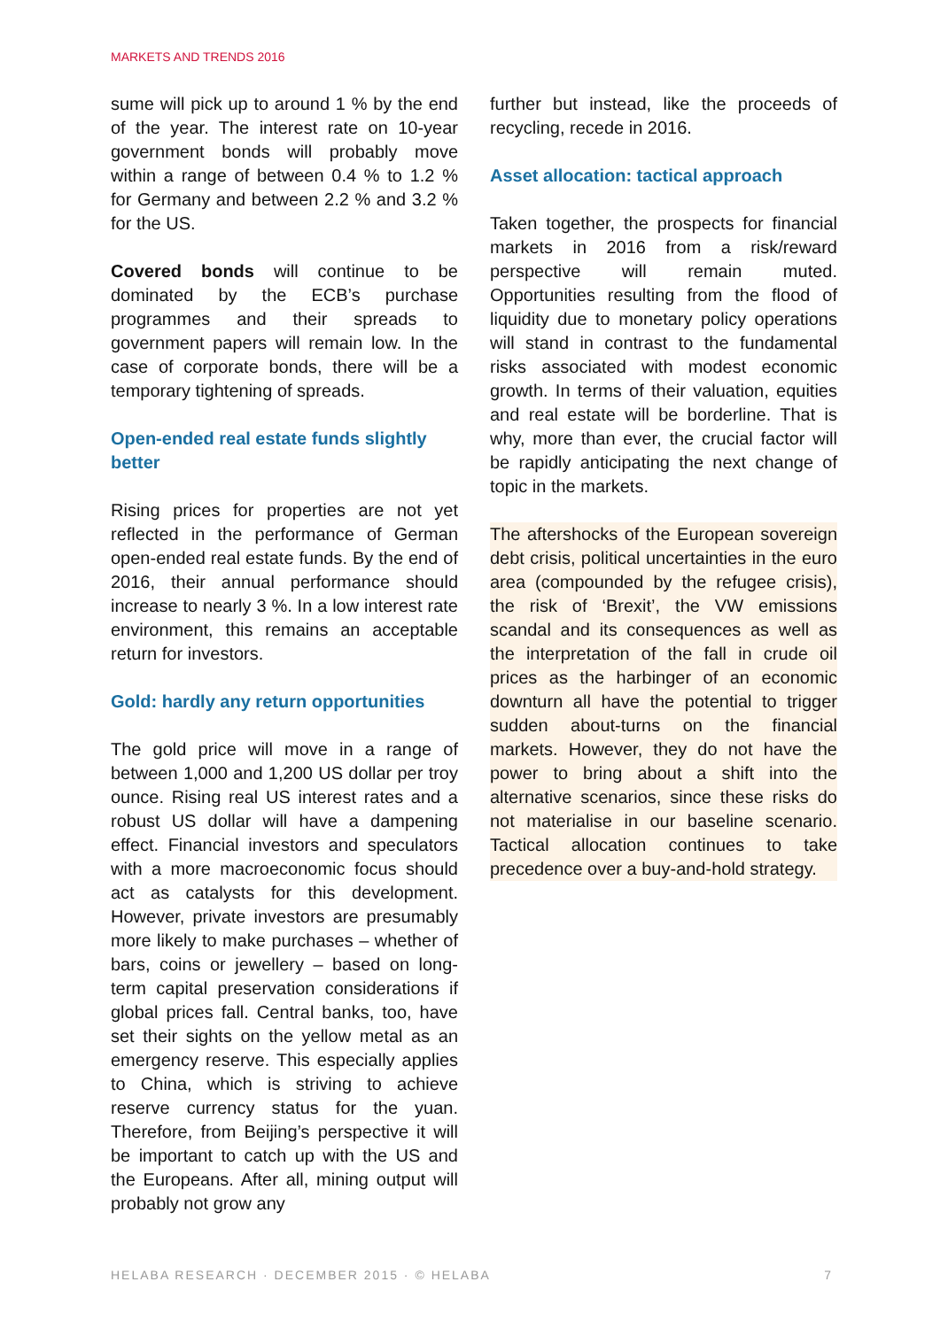MARKETS AND TRENDS 2016
sume will pick up to around 1 % by the end of the year. The interest rate on 10-year government bonds will probably move within a range of between 0.4 % to 1.2 % for Germany and between 2.2 % and 3.2 % for the US.
Covered bonds will continue to be dominated by the ECB’s purchase programmes and their spreads to government papers will remain low. In the case of corporate bonds, there will be a temporary tightening of spreads.
Open-ended real estate funds slightly better
Rising prices for properties are not yet reflected in the performance of German open-ended real estate funds. By the end of 2016, their annual performance should increase to nearly 3 %. In a low interest rate environment, this remains an acceptable return for investors.
Gold: hardly any return opportunities
The gold price will move in a range of between 1,000 and 1,200 US dollar per troy ounce. Rising real US interest rates and a robust US dollar will have a dampening effect. Financial investors and speculators with a more macroeconomic focus should act as catalysts for this development. However, private investors are presumably more likely to make purchases – whether of bars, coins or jewellery – based on long-term capital preservation considerations if global prices fall. Central banks, too, have set their sights on the yellow metal as an emergency reserve. This especially applies to China, which is striving to achieve reserve currency status for the yuan. Therefore, from Beijing’s perspective it will be important to catch up with the US and the Europeans. After all, mining output will probably not grow any
further but instead, like the proceeds of recycling, recede in 2016.
Asset allocation: tactical approach
Taken together, the prospects for financial markets in 2016 from a risk/reward perspective will remain muted. Opportunities resulting from the flood of liquidity due to monetary policy operations will stand in contrast to the fundamental risks associated with modest economic growth. In terms of their valuation, equities and real estate will be borderline. That is why, more than ever, the crucial factor will be rapidly anticipating the next change of topic in the markets.
The aftershocks of the European sovereign debt crisis, political uncertainties in the euro area (compounded by the refugee crisis), the risk of ‘Brexit’, the VW emissions scandal and its consequences as well as the interpretation of the fall in crude oil prices as the harbinger of an economic downturn all have the potential to trigger sudden about-turns on the financial markets. However, they do not have the power to bring about a shift into the alternative scenarios, since these risks do not materialise in our baseline scenario. Tactical allocation continues to take precedence over a buy-and-hold strategy.
HELABA RESEARCH · DECEMBER 2015 · © HELABA 7